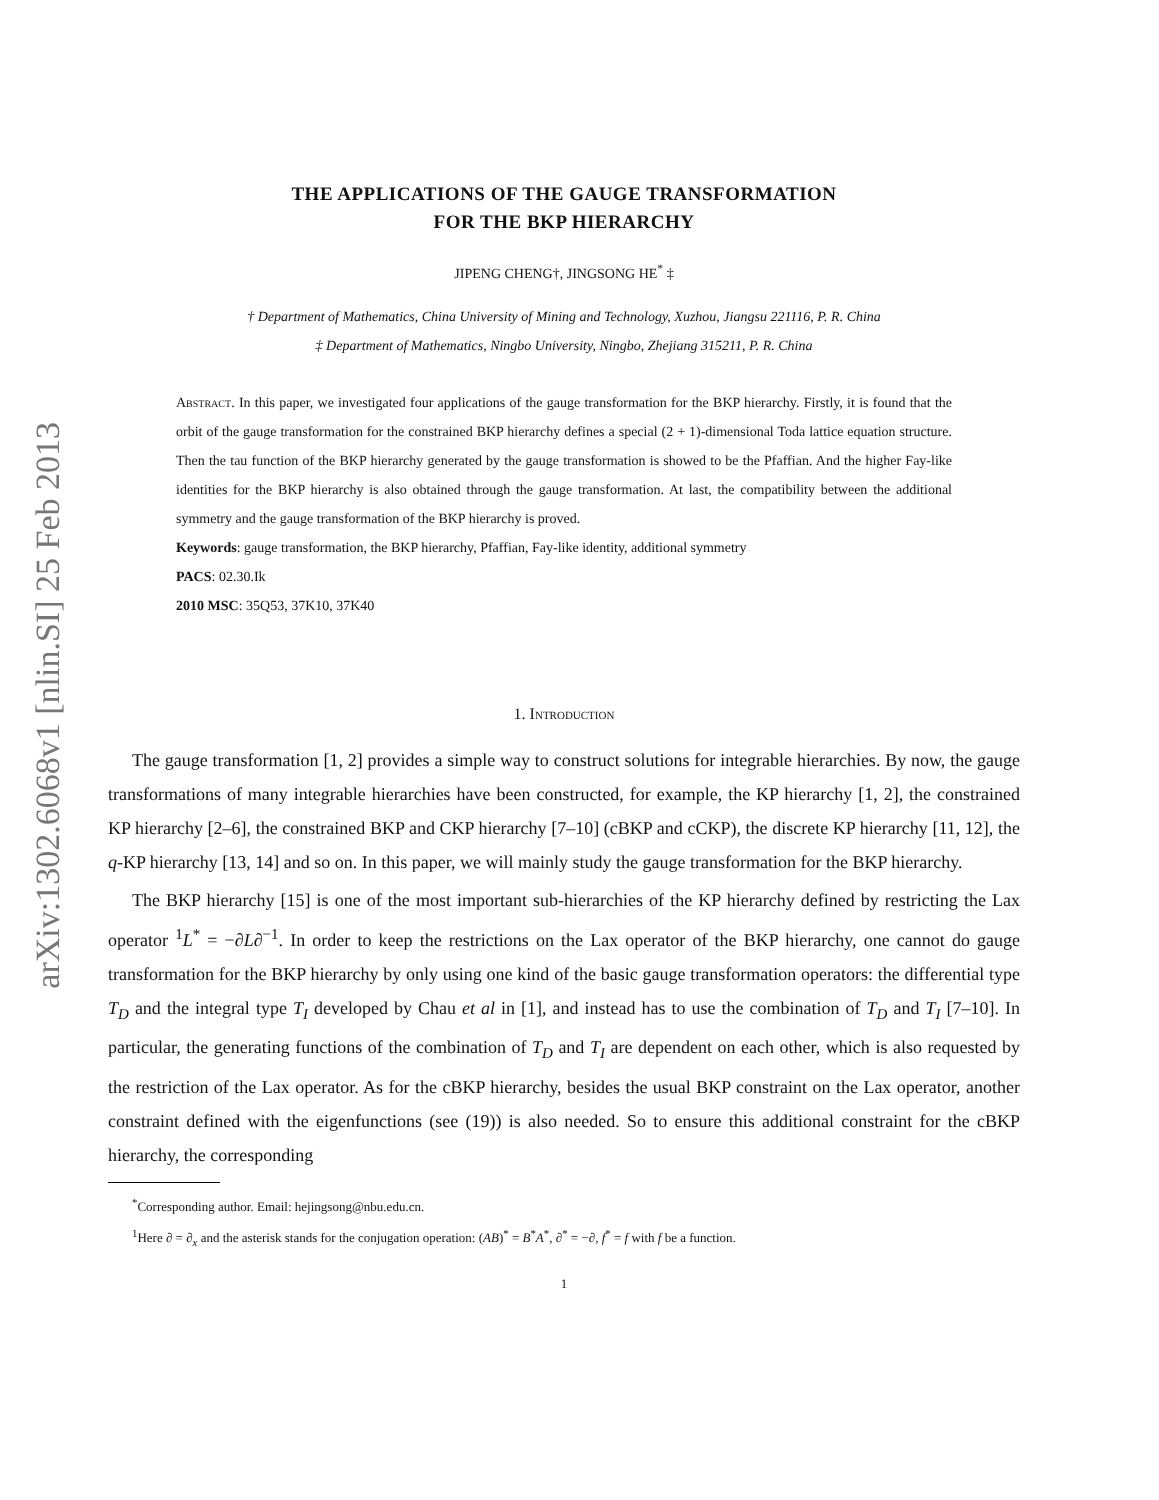arXiv:1302.6068v1 [nlin.SI] 25 Feb 2013
THE APPLICATIONS OF THE GAUGE TRANSFORMATION
FOR THE BKP HIERARCHY
JIPENG CHENG†, JINGSONG HE<sup>*</sup> ‡
† Department of Mathematics, China University of Mining and Technology, Xuzhou, Jiangsu 221116, P. R. China
‡ Department of Mathematics, Ningbo University, Ningbo, Zhejiang 315211, P. R. China
Abstract. In this paper, we investigated four applications of the gauge transformation for the BKP hierarchy. Firstly, it is found that the orbit of the gauge transformation for the constrained BKP hierarchy defines a special (2 + 1)-dimensional Toda lattice equation structure. Then the tau function of the BKP hierarchy generated by the gauge transformation is showed to be the Pfaffian. And the higher Fay-like identities for the BKP hierarchy is also obtained through the gauge transformation. At last, the compatibility between the additional symmetry and the gauge transformation of the BKP hierarchy is proved.
Keywords: gauge transformation, the BKP hierarchy, Pfaffian, Fay-like identity, additional symmetry
PACS: 02.30.Ik
2010 MSC: 35Q53, 37K10, 37K40
1. Introduction
The gauge transformation [1, 2] provides a simple way to construct solutions for integrable hierarchies. By now, the gauge transformations of many integrable hierarchies have been constructed, for example, the KP hierarchy [1, 2], the constrained KP hierarchy [2–6], the constrained BKP and CKP hierarchy [7–10] (cBKP and cCKP), the discrete KP hierarchy [11, 12], the q-KP hierarchy [13, 14] and so on. In this paper, we will mainly study the gauge transformation for the BKP hierarchy.
The BKP hierarchy [15] is one of the most important sub-hierarchies of the KP hierarchy defined by restricting the Lax operator <sup>1</sup>L<sup>*</sup> = −∂L∂<sup>−1</sup>. In order to keep the restrictions on the Lax operator of the BKP hierarchy, one cannot do gauge transformation for the BKP hierarchy by only using one kind of the basic gauge transformation operators: the differential type T<sub>D</sub> and the integral type T<sub>I</sub> developed by Chau et al in [1], and instead has to use the combination of T<sub>D</sub> and T<sub>I</sub> [7–10]. In particular, the generating functions of the combination of T<sub>D</sub> and T<sub>I</sub> are dependent on each other, which is also requested by the restriction of the Lax operator. As for the cBKP hierarchy, besides the usual BKP constraint on the Lax operator, another constraint defined with the eigenfunctions (see (19)) is also needed. So to ensure this additional constraint for the cBKP hierarchy, the corresponding
<sup>*</sup> Corresponding author. Email: hejingsong@nbu.edu.cn.
<sup>1</sup> Here ∂ = ∂<sub>x</sub> and the asterisk stands for the conjugation operation: (AB)<sup>*</sup> = B<sup>*</sup>A<sup>*</sup>, ∂<sup>*</sup> = −∂, f<sup>*</sup> = f with f be a function.
1